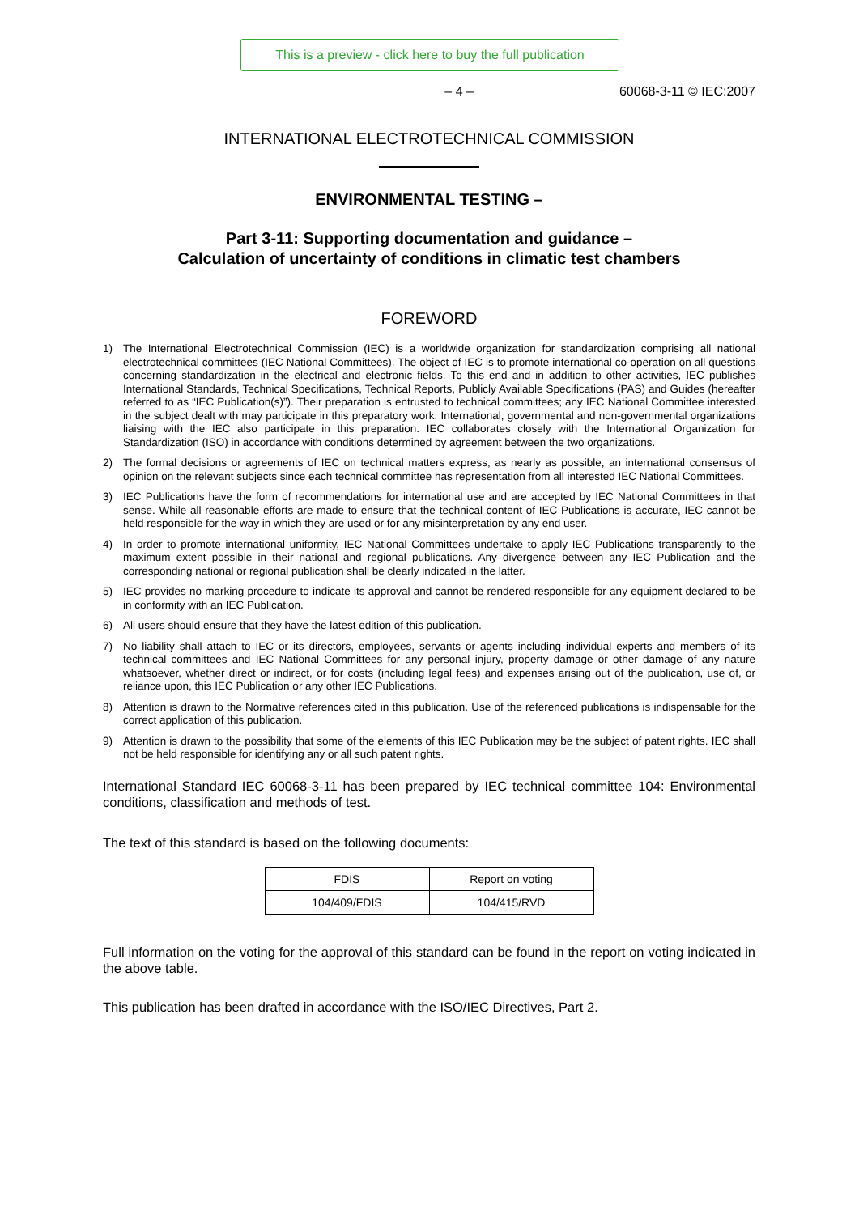This is a preview - click here to buy the full publication
– 4 – 60068-3-11 © IEC:2007
INTERNATIONAL ELECTROTECHNICAL COMMISSION
ENVIRONMENTAL TESTING –
Part 3-11: Supporting documentation and guidance –
Calculation of uncertainty of conditions in climatic test chambers
FOREWORD
1) The International Electrotechnical Commission (IEC) is a worldwide organization for standardization comprising all national electrotechnical committees (IEC National Committees). The object of IEC is to promote international co-operation on all questions concerning standardization in the electrical and electronic fields. To this end and in addition to other activities, IEC publishes International Standards, Technical Specifications, Technical Reports, Publicly Available Specifications (PAS) and Guides (hereafter referred to as “IEC Publication(s)”). Their preparation is entrusted to technical committees; any IEC National Committee interested in the subject dealt with may participate in this preparatory work. International, governmental and non-governmental organizations liaising with the IEC also participate in this preparation. IEC collaborates closely with the International Organization for Standardization (ISO) in accordance with conditions determined by agreement between the two organizations.
2) The formal decisions or agreements of IEC on technical matters express, as nearly as possible, an international consensus of opinion on the relevant subjects since each technical committee has representation from all interested IEC National Committees.
3) IEC Publications have the form of recommendations for international use and are accepted by IEC National Committees in that sense. While all reasonable efforts are made to ensure that the technical content of IEC Publications is accurate, IEC cannot be held responsible for the way in which they are used or for any misinterpretation by any end user.
4) In order to promote international uniformity, IEC National Committees undertake to apply IEC Publications transparently to the maximum extent possible in their national and regional publications. Any divergence between any IEC Publication and the corresponding national or regional publication shall be clearly indicated in the latter.
5) IEC provides no marking procedure to indicate its approval and cannot be rendered responsible for any equipment declared to be in conformity with an IEC Publication.
6) All users should ensure that they have the latest edition of this publication.
7) No liability shall attach to IEC or its directors, employees, servants or agents including individual experts and members of its technical committees and IEC National Committees for any personal injury, property damage or other damage of any nature whatsoever, whether direct or indirect, or for costs (including legal fees) and expenses arising out of the publication, use of, or reliance upon, this IEC Publication or any other IEC Publications.
8) Attention is drawn to the Normative references cited in this publication. Use of the referenced publications is indispensable for the correct application of this publication.
9) Attention is drawn to the possibility that some of the elements of this IEC Publication may be the subject of patent rights. IEC shall not be held responsible for identifying any or all such patent rights.
International Standard IEC 60068-3-11 has been prepared by IEC technical committee 104: Environmental conditions, classification and methods of test.
The text of this standard is based on the following documents:
| FDIS | Report on voting |
| --- | --- |
| 104/409/FDIS | 104/415/RVD |
Full information on the voting for the approval of this standard can be found in the report on voting indicated in the above table.
This publication has been drafted in accordance with the ISO/IEC Directives, Part 2.